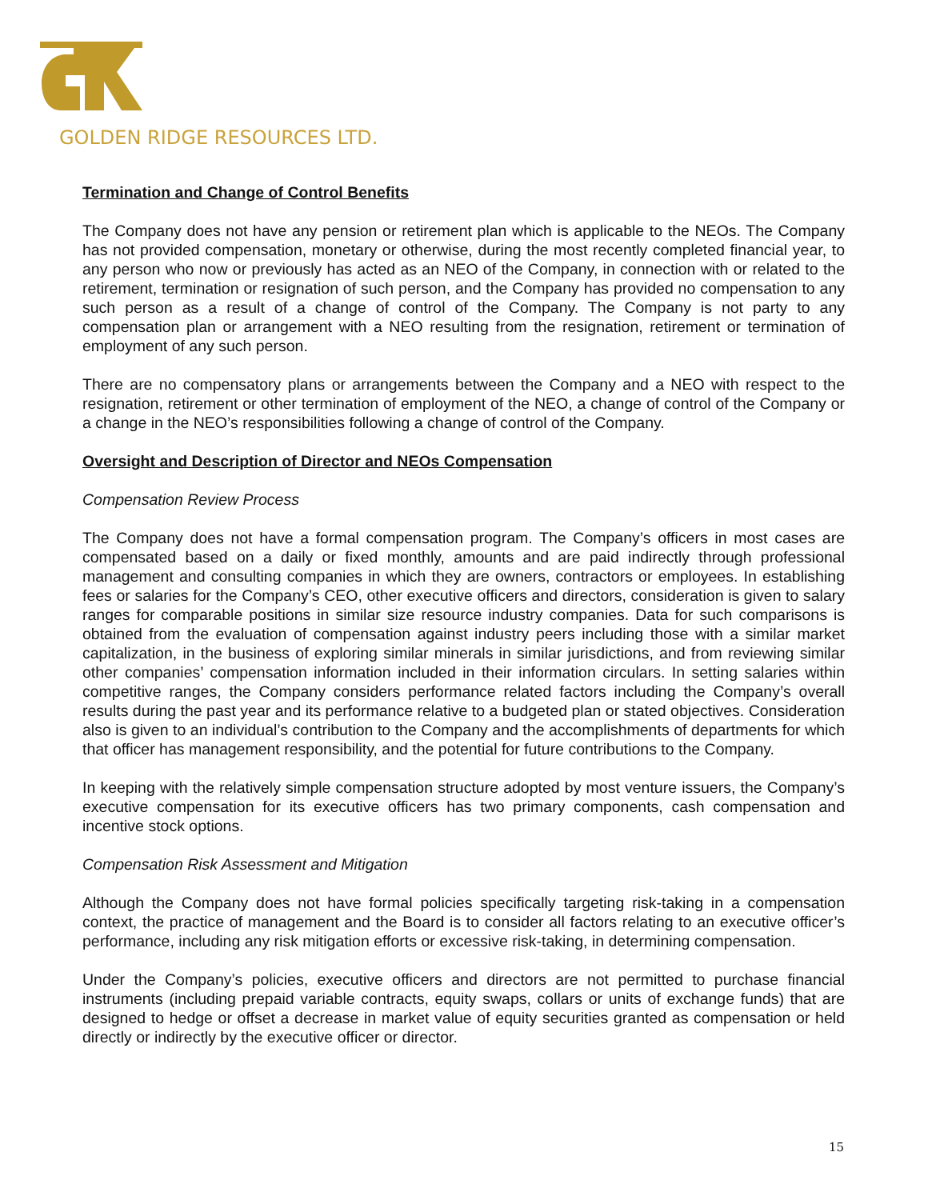GOLDEN RIDGE RESOURCES LTD.
Termination and Change of Control Benefits
The Company does not have any pension or retirement plan which is applicable to the NEOs. The Company has not provided compensation, monetary or otherwise, during the most recently completed financial year, to any person who now or previously has acted as an NEO of the Company, in connection with or related to the retirement, termination or resignation of such person, and the Company has provided no compensation to any such person as a result of a change of control of the Company. The Company is not party to any compensation plan or arrangement with a NEO resulting from the resignation, retirement or termination of employment of any such person.
There are no compensatory plans or arrangements between the Company and a NEO with respect to the resignation, retirement or other termination of employment of the NEO, a change of control of the Company or a change in the NEO’s responsibilities following a change of control of the Company.
Oversight and Description of Director and NEOs Compensation
Compensation Review Process
The Company does not have a formal compensation program. The Company’s officers in most cases are compensated based on a daily or fixed monthly, amounts and are paid indirectly through professional management and consulting companies in which they are owners, contractors or employees. In establishing fees or salaries for the Company’s CEO, other executive officers and directors, consideration is given to salary ranges for comparable positions in similar size resource industry companies. Data for such comparisons is obtained from the evaluation of compensation against industry peers including those with a similar market capitalization, in the business of exploring similar minerals in similar jurisdictions, and from reviewing similar other companies’ compensation information included in their information circulars. In setting salaries within competitive ranges, the Company considers performance related factors including the Company’s overall results during the past year and its performance relative to a budgeted plan or stated objectives. Consideration also is given to an individual’s contribution to the Company and the accomplishments of departments for which that officer has management responsibility, and the potential for future contributions to the Company.
In keeping with the relatively simple compensation structure adopted by most venture issuers, the Company’s executive compensation for its executive officers has two primary components, cash compensation and incentive stock options.
Compensation Risk Assessment and Mitigation
Although the Company does not have formal policies specifically targeting risk-taking in a compensation context, the practice of management and the Board is to consider all factors relating to an executive officer’s performance, including any risk mitigation efforts or excessive risk-taking, in determining compensation.
Under the Company’s policies, executive officers and directors are not permitted to purchase financial instruments (including prepaid variable contracts, equity swaps, collars or units of exchange funds) that are designed to hedge or offset a decrease in market value of equity securities granted as compensation or held directly or indirectly by the executive officer or director.
15